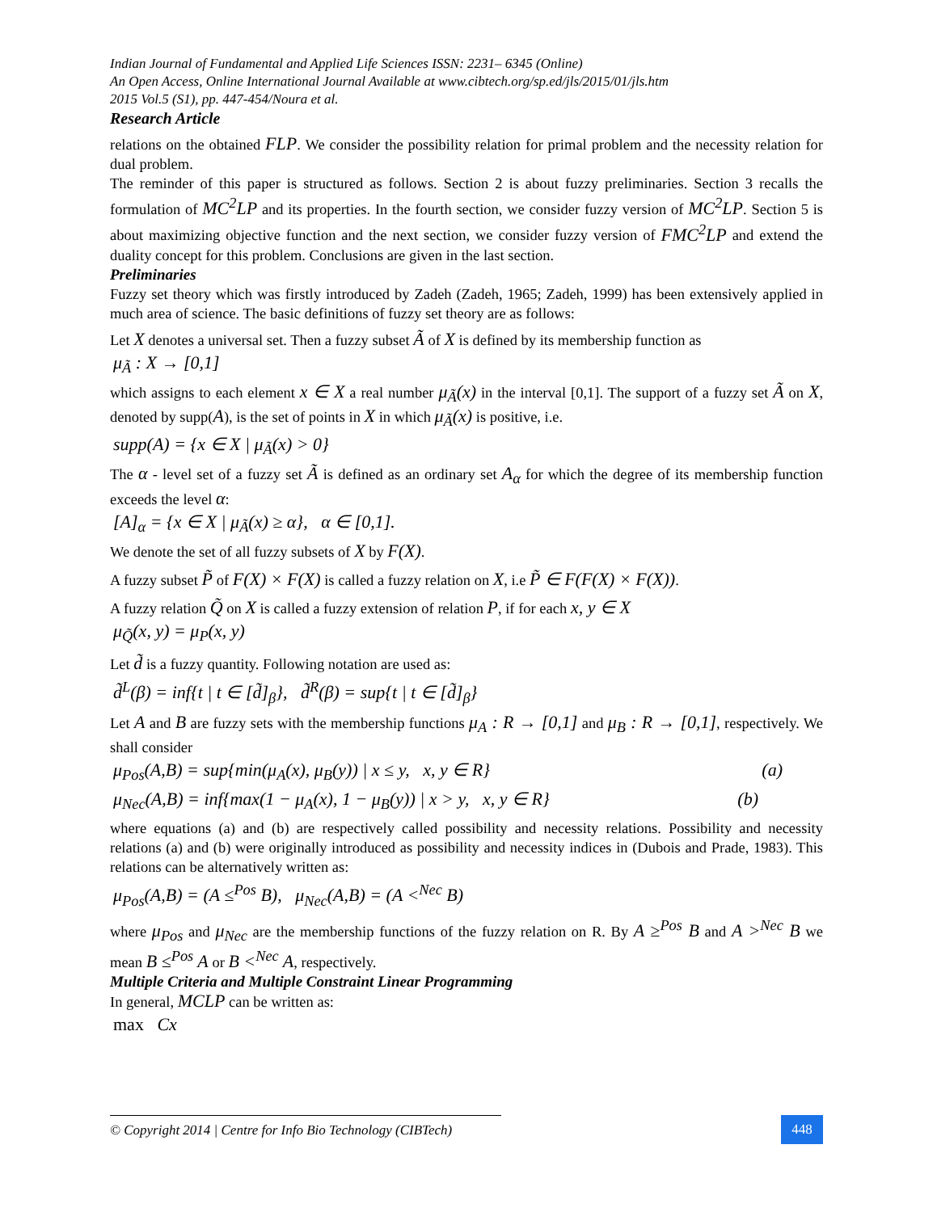Indian Journal of Fundamental and Applied Life Sciences ISSN: 2231– 6345 (Online)
An Open Access, Online International Journal Available at www.cibtech.org/sp.ed/jls/2015/01/jls.htm
2015 Vol.5 (S1), pp. 447-454/Noura et al.
Research Article
relations on the obtained FLP. We consider the possibility relation for primal problem and the necessity relation for dual problem.
The reminder of this paper is structured as follows. Section 2 is about fuzzy preliminaries. Section 3 recalls the formulation of MC<sup>2</sup>LP and its properties. In the fourth section, we consider fuzzy version of MC<sup>2</sup>LP. Section 5 is about maximizing objective function and the next section, we consider fuzzy version of FMC<sup>2</sup>LP and extend the duality concept for this problem. Conclusions are given in the last section.
Preliminaries
Fuzzy set theory which was firstly introduced by Zadeh (Zadeh, 1965; Zadeh, 1999) has been extensively applied in much area of science. The basic definitions of fuzzy set theory are as follows:
Let X denotes a universal set. Then a fuzzy subset Ã of X is defined by its membership function as
μ<sub>Ã</sub> : X → [0,1]
which assigns to each element x ∈ X a real number μ<sub>Ã</sub>(x) in the interval [0,1]. The support of a fuzzy set Ã on X, denoted by supp(A), is the set of points in X in which μ<sub>Ã</sub>(x) is positive, i.e.
supp(A) = {x ∈ X | μ<sub>Ã</sub>(x) > 0}
The α - level set of a fuzzy set Ã is defined as an ordinary set A<sub>α</sub> for which the degree of its membership function exceeds the level α:
[A]<sub>α</sub> = {x ∈ X | μ<sub>Ã</sub>(x) ≥ α}, α ∈ [0,1].
We denote the set of all fuzzy subsets of X by F(X).
A fuzzy subset P̃ of F(X) × F(X) is called a fuzzy relation on X, i.e P̃ ∈ F(F(X) × F(X)).
A fuzzy relation Q̃ on X is called a fuzzy extension of relation P, if for each x, y ∈ X
μ<sub>Q̃</sub>(x, y) = μ<sub>P</sub>(x, y)
Let d̃ is a fuzzy quantity. Following notation are used as:
d̃<sup>L</sup>(β) = inf{t | t ∈ [d̃]<sub>β</sub>}, d̃<sup>R</sup>(β) = sup{t | t ∈ [d̃]<sub>β</sub>}
Let A and B are fuzzy sets with the membership functions μ<sub>A</sub> : R → [0,1] and μ<sub>B</sub> : R → [0,1], respectively. We shall consider
μ<sub>Pos</sub>(A,B) = sup{min(μ<sub>A</sub>(x), μ<sub>B</sub>(y)) | x ≤ y, x, y ∈ R} (a)
μ<sub>Nec</sub>(A,B) = inf{max(1 − μ<sub>A</sub>(x), 1 − μ<sub>B</sub>(y)) | x > y, x, y ∈ R} (b)
where equations (a) and (b) are respectively called possibility and necessity relations. Possibility and necessity relations (a) and (b) were originally introduced as possibility and necessity indices in (Dubois and Prade, 1983). This relations can be alternatively written as:
μ<sub>Pos</sub>(A,B) = (A ≤<sup>Pos</sup> B), μ<sub>Nec</sub>(A,B) = (A <<sup>Nec</sup> B)
where μ<sub>Pos</sub> and μ<sub>Nec</sub> are the membership functions of the fuzzy relation on R. By A ≥<sup>Pos</sup> B and A ><sup>Nec</sup> B we mean B ≤<sup>Pos</sup> A or B <<sup>Nec</sup> A, respectively.
Multiple Criteria and Multiple Constraint Linear Programming
In general, MCLP can be written as:
max Cx
© Copyright 2014 | Centre for Info Bio Technology (CIBTech)
448